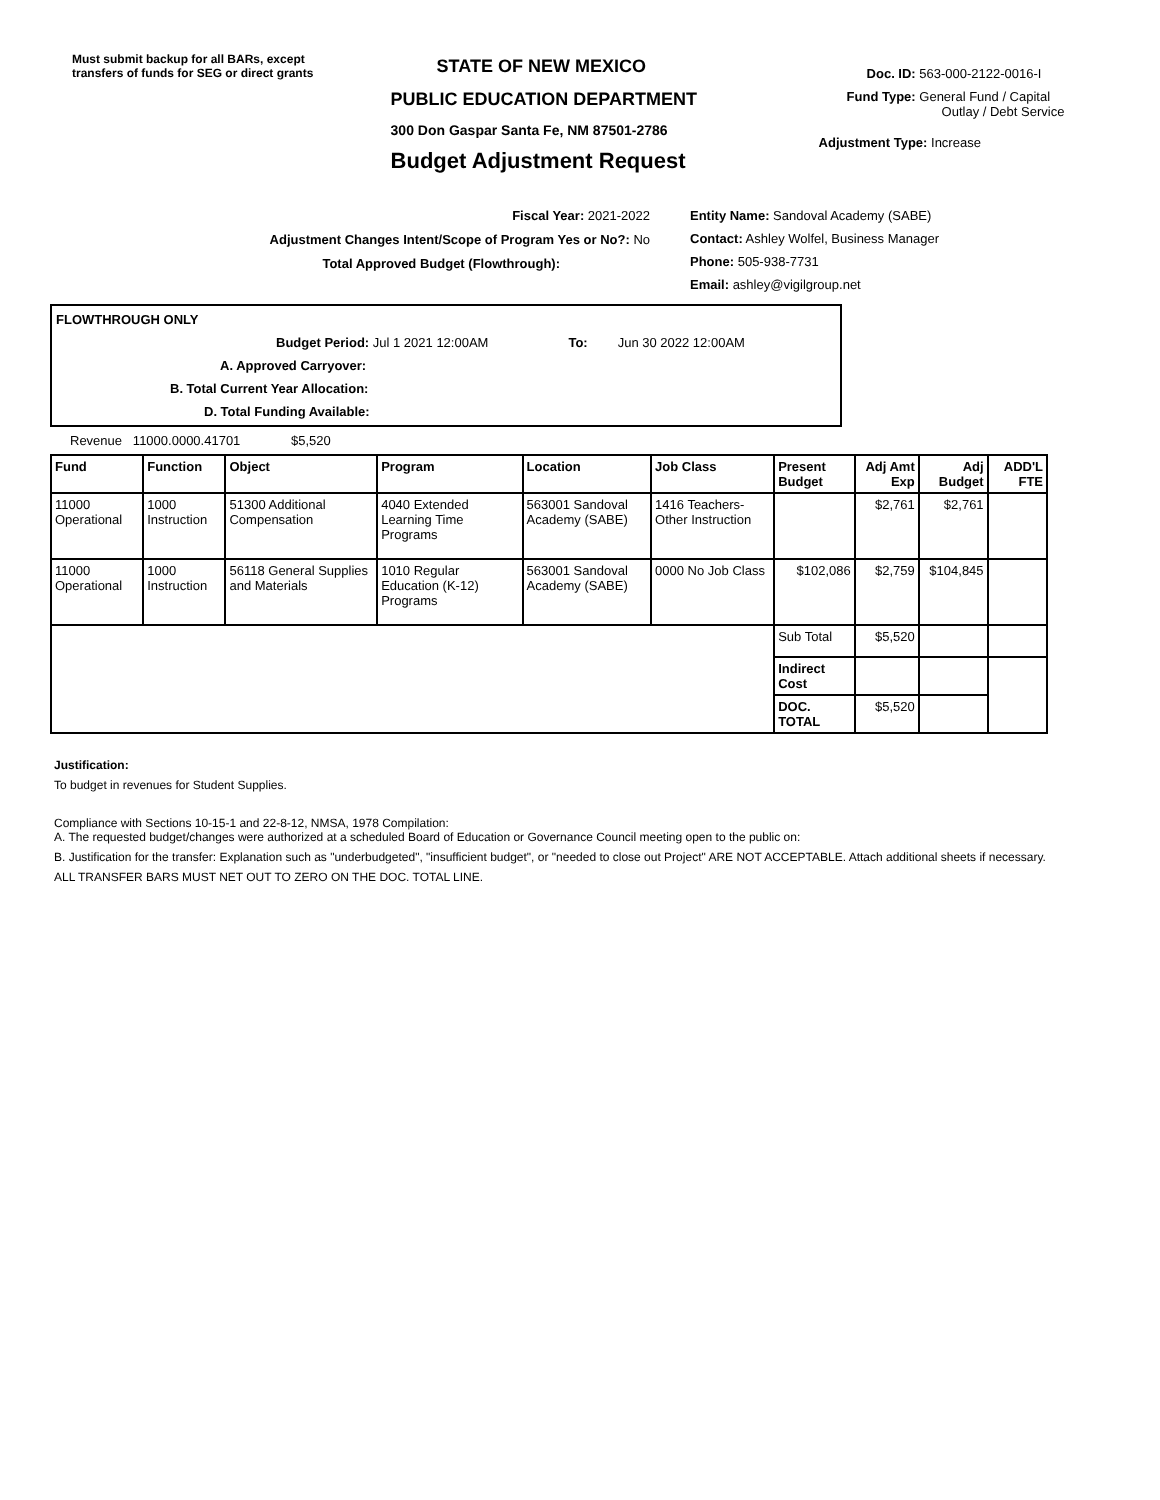Must submit backup for all BARs, except transfers of funds for SEG or direct grants
STATE OF NEW MEXICO
PUBLIC EDUCATION DEPARTMENT
300 Don Gaspar Santa Fe, NM 87501-2786
Budget Adjustment Request
Doc. ID: 563-000-2122-0016-I
Fund Type: General Fund / Capital
Outlay / Debt Service
Adjustment Type: Increase
Fiscal Year: 2021-2022
Adjustment Changes Intent/Scope of Program Yes or No?: No
Total Approved Budget (Flowthrough):
Entity Name: Sandoval Academy (SABE)
Contact: Ashley Wolfel, Business Manager
Phone: 505-938-7731
Email: ashley@vigilgroup.net
FLOWTHROUGH ONLY
Budget Period: Jul 1 2021 12:00AM To: Jun 30 2022 12:00AM
A. Approved Carryover:
B. Total Current Year Allocation:
D. Total Funding Available:
Revenue 11000.0000.41701 $5,520
| Fund | Function | Object | Program | Location | Job Class | Present Budget | Adj Amt Exp | Adj Budget | ADD'L FTE |
| --- | --- | --- | --- | --- | --- | --- | --- | --- | --- |
| 11000 Operational | 1000 Instruction | 51300 Additional Compensation | 4040 Extended Learning Time Programs | 563001 Sandoval Academy (SABE) | 1416 Teachers-Other Instruction | | $2,761 | $2,761 | |
| 11000 Operational | 1000 Instruction | 56118 General Supplies and Materials | 1010 Regular Education (K-12) Programs | 563001 Sandoval Academy (SABE) | 0000 No Job Class | $102,086 | $2,759 | $104,845 | |
| | | | | | | Sub Total | $5,520 | | |
| | | | | | | Indirect Cost | | | |
| | | | | | | DOC. TOTAL | $5,520 | | |
Justification:
To budget in revenues for Student Supplies.
Compliance with Sections 10-15-1 and 22-8-12, NMSA, 1978 Compilation:
A. The requested budget/changes were authorized at a scheduled Board of Education or Governance Council meeting open to the public on:
B. Justification for the transfer: Explanation such as "underbudgeted", "insufficient budget", or "needed to close out Project" ARE NOT ACCEPTABLE. Attach additional sheets if necessary.
ALL TRANSFER BARS MUST NET OUT TO ZERO ON THE DOC. TOTAL LINE.